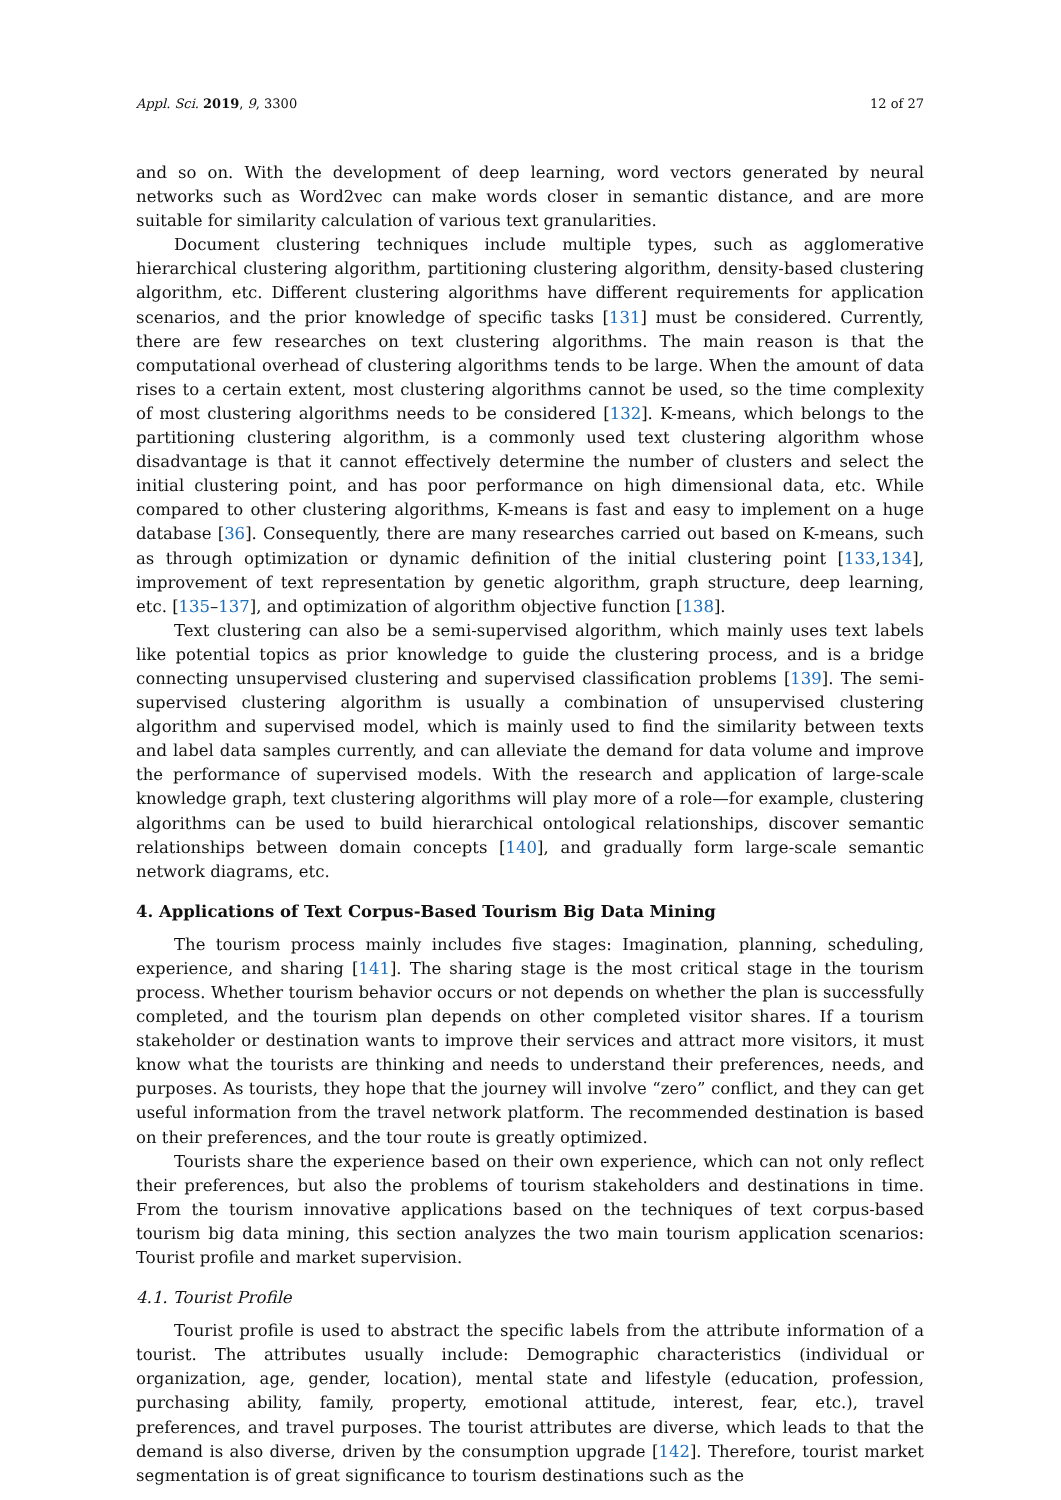Appl. Sci. 2019, 9, 3300 12 of 27
and so on. With the development of deep learning, word vectors generated by neural networks such as Word2vec can make words closer in semantic distance, and are more suitable for similarity calculation of various text granularities.
Document clustering techniques include multiple types, such as agglomerative hierarchical clustering algorithm, partitioning clustering algorithm, density-based clustering algorithm, etc. Different clustering algorithms have different requirements for application scenarios, and the prior knowledge of specific tasks [131] must be considered. Currently, there are few researches on text clustering algorithms. The main reason is that the computational overhead of clustering algorithms tends to be large. When the amount of data rises to a certain extent, most clustering algorithms cannot be used, so the time complexity of most clustering algorithms needs to be considered [132]. K-means, which belongs to the partitioning clustering algorithm, is a commonly used text clustering algorithm whose disadvantage is that it cannot effectively determine the number of clusters and select the initial clustering point, and has poor performance on high dimensional data, etc. While compared to other clustering algorithms, K-means is fast and easy to implement on a huge database [36]. Consequently, there are many researches carried out based on K-means, such as through optimization or dynamic definition of the initial clustering point [133,134], improvement of text representation by genetic algorithm, graph structure, deep learning, etc. [135–137], and optimization of algorithm objective function [138].
Text clustering can also be a semi-supervised algorithm, which mainly uses text labels like potential topics as prior knowledge to guide the clustering process, and is a bridge connecting unsupervised clustering and supervised classification problems [139]. The semi-supervised clustering algorithm is usually a combination of unsupervised clustering algorithm and supervised model, which is mainly used to find the similarity between texts and label data samples currently, and can alleviate the demand for data volume and improve the performance of supervised models. With the research and application of large-scale knowledge graph, text clustering algorithms will play more of a role—for example, clustering algorithms can be used to build hierarchical ontological relationships, discover semantic relationships between domain concepts [140], and gradually form large-scale semantic network diagrams, etc.
4. Applications of Text Corpus-Based Tourism Big Data Mining
The tourism process mainly includes five stages: Imagination, planning, scheduling, experience, and sharing [141]. The sharing stage is the most critical stage in the tourism process. Whether tourism behavior occurs or not depends on whether the plan is successfully completed, and the tourism plan depends on other completed visitor shares. If a tourism stakeholder or destination wants to improve their services and attract more visitors, it must know what the tourists are thinking and needs to understand their preferences, needs, and purposes. As tourists, they hope that the journey will involve “zero” conflict, and they can get useful information from the travel network platform. The recommended destination is based on their preferences, and the tour route is greatly optimized.
Tourists share the experience based on their own experience, which can not only reflect their preferences, but also the problems of tourism stakeholders and destinations in time. From the tourism innovative applications based on the techniques of text corpus-based tourism big data mining, this section analyzes the two main tourism application scenarios: Tourist profile and market supervision.
4.1. Tourist Profile
Tourist profile is used to abstract the specific labels from the attribute information of a tourist. The attributes usually include: Demographic characteristics (individual or organization, age, gender, location), mental state and lifestyle (education, profession, purchasing ability, family, property, emotional attitude, interest, fear, etc.), travel preferences, and travel purposes. The tourist attributes are diverse, which leads to that the demand is also diverse, driven by the consumption upgrade [142]. Therefore, tourist market segmentation is of great significance to tourism destinations such as the